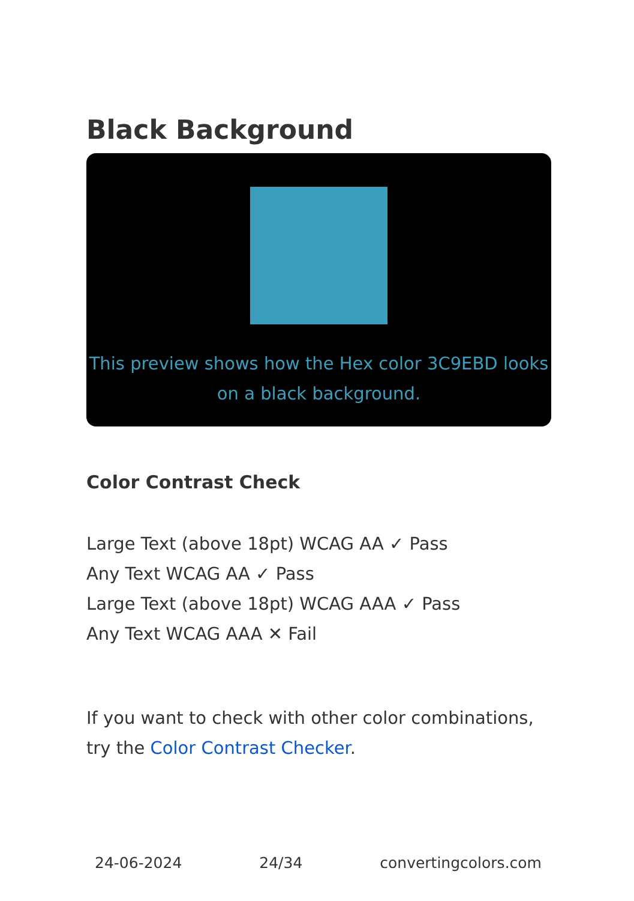Black Background
This preview shows how the Hex color 3C9EBD looks on a black background.
Color Contrast Check
Large Text (above 18pt) WCAG AA ✓ Pass
Any Text WCAG AA ✓ Pass
Large Text (above 18pt) WCAG AAA ✓ Pass
Any Text WCAG AAA ✕ Fail
If you want to check with other color combinations, try the Color Contrast Checker.
24-06-2024 24/34 convertingcolors.com